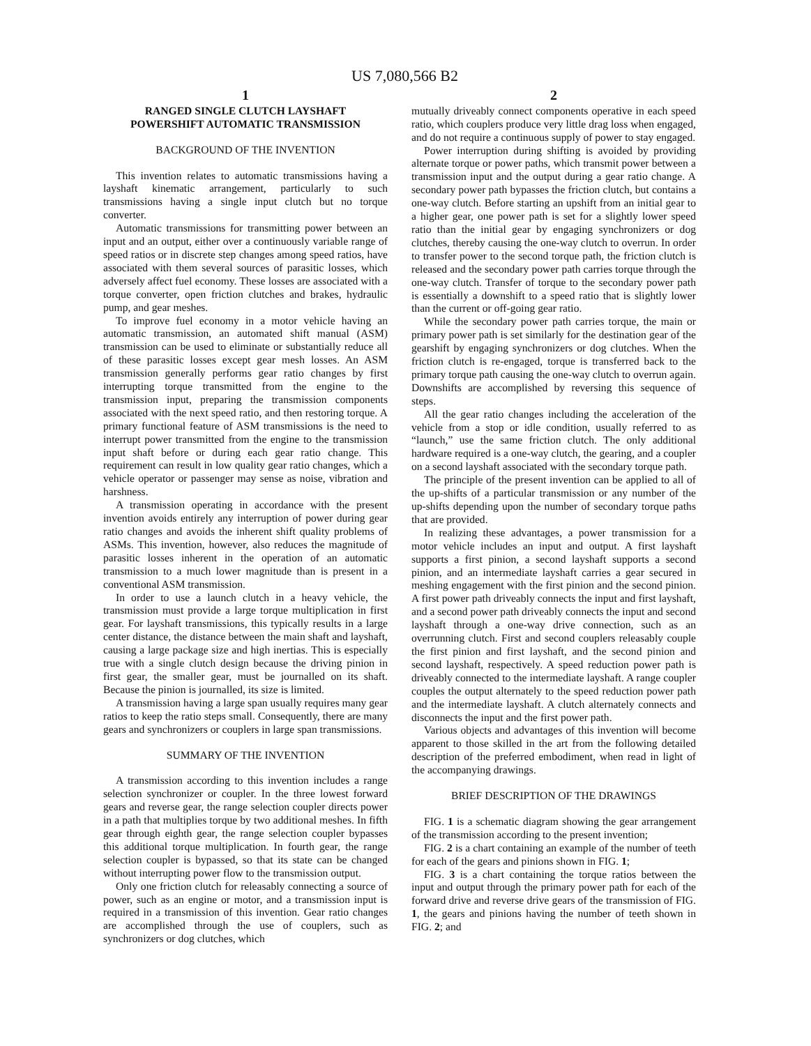US 7,080,566 B2
1
RANGED SINGLE CLUTCH LAYSHAFT
POWERSHIFT AUTOMATIC TRANSMISSION
BACKGROUND OF THE INVENTION
This invention relates to automatic transmissions having a layshaft kinematic arrangement, particularly to such transmissions having a single input clutch but no torque converter.
Automatic transmissions for transmitting power between an input and an output, either over a continuously variable range of speed ratios or in discrete step changes among speed ratios, have associated with them several sources of parasitic losses, which adversely affect fuel economy. These losses are associated with a torque converter, open friction clutches and brakes, hydraulic pump, and gear meshes.
To improve fuel economy in a motor vehicle having an automatic transmission, an automated shift manual (ASM) transmission can be used to eliminate or substantially reduce all of these parasitic losses except gear mesh losses. An ASM transmission generally performs gear ratio changes by first interrupting torque transmitted from the engine to the transmission input, preparing the transmission components associated with the next speed ratio, and then restoring torque. A primary functional feature of ASM transmissions is the need to interrupt power transmitted from the engine to the transmission input shaft before or during each gear ratio change. This requirement can result in low quality gear ratio changes, which a vehicle operator or passenger may sense as noise, vibration and harshness.
A transmission operating in accordance with the present invention avoids entirely any interruption of power during gear ratio changes and avoids the inherent shift quality problems of ASMs. This invention, however, also reduces the magnitude of parasitic losses inherent in the operation of an automatic transmission to a much lower magnitude than is present in a conventional ASM transmission.
In order to use a launch clutch in a heavy vehicle, the transmission must provide a large torque multiplication in first gear. For layshaft transmissions, this typically results in a large center distance, the distance between the main shaft and layshaft, causing a large package size and high inertias. This is especially true with a single clutch design because the driving pinion in first gear, the smaller gear, must be journalled on its shaft. Because the pinion is journalled, its size is limited.
A transmission having a large span usually requires many gear ratios to keep the ratio steps small. Consequently, there are many gears and synchronizers or couplers in large span transmissions.
SUMMARY OF THE INVENTION
A transmission according to this invention includes a range selection synchronizer or coupler. In the three lowest forward gears and reverse gear, the range selection coupler directs power in a path that multiplies torque by two additional meshes. In fifth gear through eighth gear, the range selection coupler bypasses this additional torque multiplication. In fourth gear, the range selection coupler is bypassed, so that its state can be changed without interrupting power flow to the transmission output.
Only one friction clutch for releasably connecting a source of power, such as an engine or motor, and a transmission input is required in a transmission of this invention. Gear ratio changes are accomplished through the use of couplers, such as synchronizers or dog clutches, which
2
mutually driveably connect components operative in each speed ratio, which couplers produce very little drag loss when engaged, and do not require a continuous supply of power to stay engaged.
Power interruption during shifting is avoided by providing alternate torque or power paths, which transmit power between a transmission input and the output during a gear ratio change. A secondary power path bypasses the friction clutch, but contains a one-way clutch. Before starting an upshift from an initial gear to a higher gear, one power path is set for a slightly lower speed ratio than the initial gear by engaging synchronizers or dog clutches, thereby causing the one-way clutch to overrun. In order to transfer power to the second torque path, the friction clutch is released and the secondary power path carries torque through the one-way clutch. Transfer of torque to the secondary power path is essentially a downshift to a speed ratio that is slightly lower than the current or off-going gear ratio.
While the secondary power path carries torque, the main or primary power path is set similarly for the destination gear of the gearshift by engaging synchronizers or dog clutches. When the friction clutch is re-engaged, torque is transferred back to the primary torque path causing the one-way clutch to overrun again. Downshifts are accomplished by reversing this sequence of steps.
All the gear ratio changes including the acceleration of the vehicle from a stop or idle condition, usually referred to as “launch,” use the same friction clutch. The only additional hardware required is a one-way clutch, the gearing, and a coupler on a second layshaft associated with the secondary torque path.
The principle of the present invention can be applied to all of the up-shifts of a particular transmission or any number of the up-shifts depending upon the number of secondary torque paths that are provided.
In realizing these advantages, a power transmission for a motor vehicle includes an input and output. A first layshaft supports a first pinion, a second layshaft supports a second pinion, and an intermediate layshaft carries a gear secured in meshing engagement with the first pinion and the second pinion. A first power path driveably connects the input and first layshaft, and a second power path driveably connects the input and second layshaft through a one-way drive connection, such as an overrunning clutch. First and second couplers releasably couple the first pinion and first layshaft, and the second pinion and second layshaft, respectively. A speed reduction power path is driveably connected to the intermediate layshaft. A range coupler couples the output alternately to the speed reduction power path and the intermediate layshaft. A clutch alternately connects and disconnects the input and the first power path.
Various objects and advantages of this invention will become apparent to those skilled in the art from the following detailed description of the preferred embodiment, when read in light of the accompanying drawings.
BRIEF DESCRIPTION OF THE DRAWINGS
FIG. 1 is a schematic diagram showing the gear arrangement of the transmission according to the present invention;
FIG. 2 is a chart containing an example of the number of teeth for each of the gears and pinions shown in FIG. 1;
FIG. 3 is a chart containing the torque ratios between the input and output through the primary power path for each of the forward drive and reverse drive gears of the transmission of FIG. 1, the gears and pinions having the number of teeth shown in FIG. 2; and